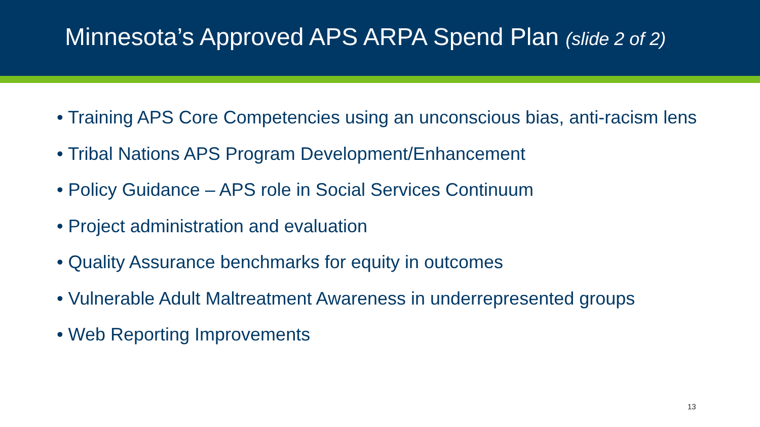Minnesota’s Approved APS ARPA Spend Plan (slide 2 of 2)
• Training APS Core Competencies using an unconscious bias, anti-racism lens
• Tribal Nations APS Program Development/Enhancement
• Policy Guidance – APS role in Social Services Continuum
• Project administration and evaluation
• Quality Assurance benchmarks for equity in outcomes
• Vulnerable Adult Maltreatment Awareness in underrepresented groups
• Web Reporting Improvements
13